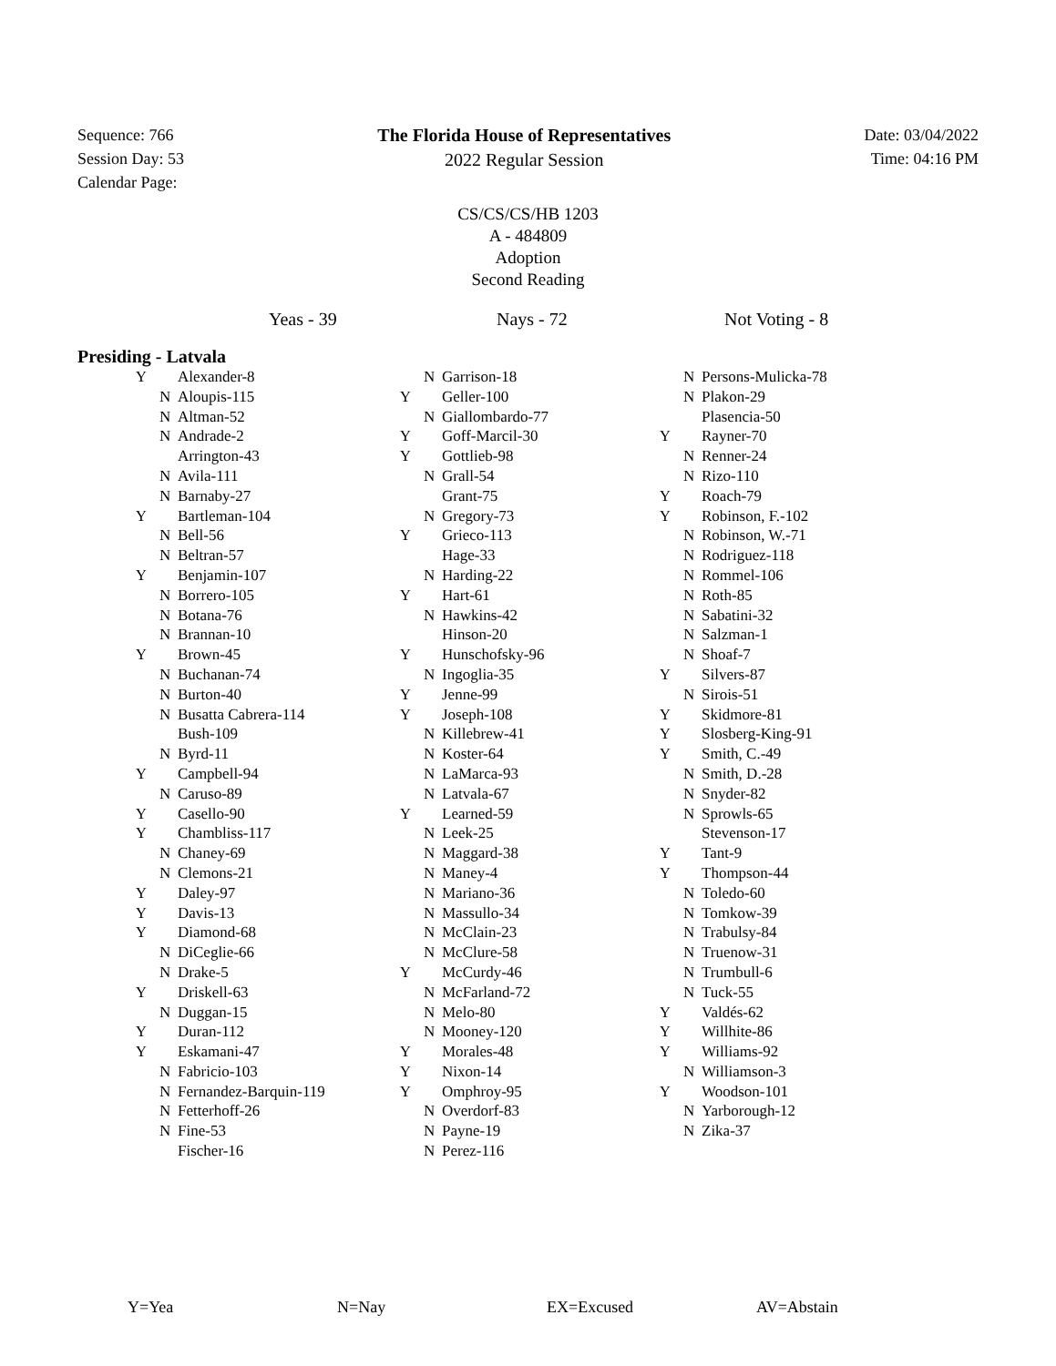Sequence: 766
Session Day: 53
Calendar Page:
The Florida House of Representatives
2022 Regular Session
Date: 03/04/2022
Time: 04:16 PM
CS/CS/CS/HB 1203
A - 484809
Adoption
Second Reading
Yeas - 39 Nays - 72 Not Voting - 8
Presiding - Latvala
| Y | | Alexander-8 |
| | N | Aloupis-115 |
| | N | Altman-52 |
| | N | Andrade-2 |
| | | Arrington-43 |
| | N | Avila-111 |
| | N | Barnaby-27 |
| Y | | Bartleman-104 |
| | N | Bell-56 |
| | N | Beltran-57 |
| Y | | Benjamin-107 |
| | N | Borrero-105 |
| | N | Botana-76 |
| | N | Brannan-10 |
| Y | | Brown-45 |
| | N | Buchanan-74 |
| | N | Burton-40 |
| | N | Busatta Cabrera-114 |
| | | Bush-109 |
| | N | Byrd-11 |
| Y | | Campbell-94 |
| | N | Caruso-89 |
| Y | | Casello-90 |
| Y | | Chambliss-117 |
| | N | Chaney-69 |
| | N | Clemons-21 |
| Y | | Daley-97 |
| Y | | Davis-13 |
| Y | | Diamond-68 |
| | N | DiCeglie-66 |
| | N | Drake-5 |
| Y | | Driskell-63 |
| | N | Duggan-15 |
| Y | | Duran-112 |
| Y | | Eskamani-47 |
| | N | Fabricio-103 |
| | N | Fernandez-Barquin-119 |
| | N | Fetterhoff-26 |
| | N | Fine-53 |
| | | Fischer-16 |
| | N | Garrison-18 |
| Y | | Geller-100 |
| | N | Giallombardo-77 |
| Y | | Goff-Marcil-30 |
| Y | | Gottlieb-98 |
| | N | Grall-54 |
| | | Grant-75 |
| | N | Gregory-73 |
| Y | | Grieco-113 |
| | | Hage-33 |
| | N | Harding-22 |
| Y | | Hart-61 |
| | N | Hawkins-42 |
| | | Hinson-20 |
| Y | | Hunschofsky-96 |
| | N | Ingoglia-35 |
| Y | | Jenne-99 |
| Y | | Joseph-108 |
| | N | Killebrew-41 |
| | N | Koster-64 |
| | N | LaMarca-93 |
| | N | Latvala-67 |
| Y | | Learned-59 |
| | N | Leek-25 |
| | N | Maggard-38 |
| | N | Maney-4 |
| | N | Mariano-36 |
| | N | Massullo-34 |
| | N | McClain-23 |
| | N | McClure-58 |
| Y | | McCurdy-46 |
| | N | McFarland-72 |
| | N | Melo-80 |
| | N | Mooney-120 |
| Y | | Morales-48 |
| Y | | Nixon-14 |
| Y | | Omphroy-95 |
| | N | Overdorf-83 |
| | N | Payne-19 |
| | N | Perez-116 |
| | N | Persons-Mulicka-78 |
| | N | Plakon-29 |
| | | Plasencia-50 |
| Y | | Rayner-70 |
| | N | Renner-24 |
| | N | Rizo-110 |
| Y | | Roach-79 |
| Y | | Robinson, F.-102 |
| | N | Robinson, W.-71 |
| | N | Rodriguez-118 |
| | N | Rommel-106 |
| | N | Roth-85 |
| | N | Sabatini-32 |
| | N | Salzman-1 |
| | N | Shoaf-7 |
| Y | | Silvers-87 |
| | N | Sirois-51 |
| Y | | Skidmore-81 |
| Y | | Slosberg-King-91 |
| Y | | Smith, C.-49 |
| | N | Smith, D.-28 |
| | N | Snyder-82 |
| | N | Sprowls-65 |
| | | Stevenson-17 |
| Y | | Tant-9 |
| Y | | Thompson-44 |
| | N | Toledo-60 |
| | N | Tomkow-39 |
| | N | Trabulsy-84 |
| | N | Truenow-31 |
| | N | Trumbull-6 |
| | N | Tuck-55 |
| Y | | Valdés-62 |
| Y | | Willhite-86 |
| Y | | Williams-92 |
| | N | Williamson-3 |
| Y | | Woodson-101 |
| | N | Yarborough-12 |
| | N | Zika-37 |
Y=Yea N=Nay EX=Excused AV=Abstain